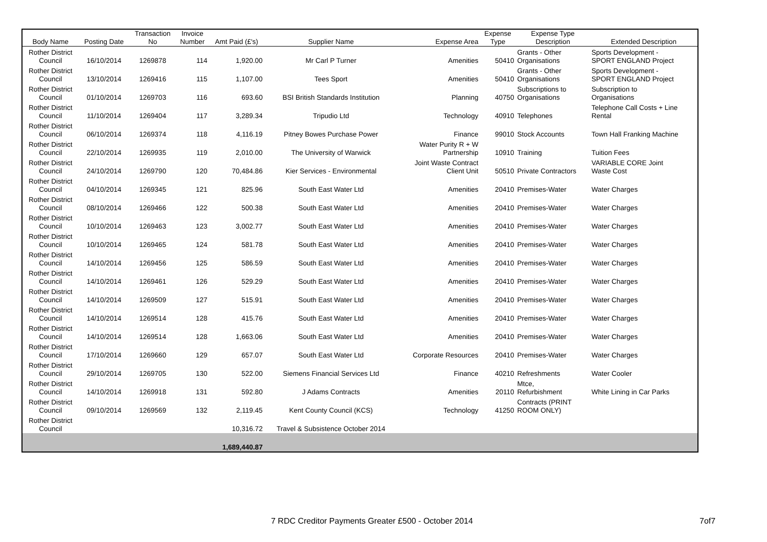| Body Name | Posting Date | Transaction No | Invoice Number | Amt Paid (£'s) | Supplier Name | Expense Area | Expense Type | Expense Type Description | Extended Description |
| --- | --- | --- | --- | --- | --- | --- | --- | --- | --- |
| Rother District Council | 16/10/2014 | 1269878 | 114 | 1,920.00 | Mr Carl P Turner | Amenities | 50410 | Grants - Other Organisations | Sports Development - SPORT ENGLAND Project |
| Rother District Council | 13/10/2014 | 1269416 | 115 | 1,107.00 | Tees Sport | Amenities | 50410 | Grants - Other Organisations | Sports Development - SPORT ENGLAND Project |
| Rother District Council | 01/10/2014 | 1269703 | 116 | 693.60 | BSI British Standards Institution | Planning | 40750 | Subscriptions to Organisations | Subscription to Organisations |
| Rother District Council | 11/10/2014 | 1269404 | 117 | 3,289.34 | Tripudio Ltd | Technology | 40910 | Telephones | Telephone Call Costs + Line Rental |
| Rother District Council | 06/10/2014 | 1269374 | 118 | 4,116.19 | Pitney Bowes Purchase Power | Finance | 99010 | Stock Accounts | Town Hall Franking Machine |
| Rother District Council | 22/10/2014 | 1269935 | 119 | 2,010.00 | The University of Warwick | Water Purity R + W Partnership | 10910 | Training | Tuition Fees |
| Rother District Council | 24/10/2014 | 1269790 | 120 | 70,484.86 | Kier Services - Environmental | Joint Waste Contract Client Unit | 50510 | Private Contractors | VARIABLE CORE Joint Waste Cost |
| Rother District Council | 04/10/2014 | 1269345 | 121 | 825.96 | South East Water Ltd | Amenities | 20410 | Premises-Water | Water Charges |
| Rother District Council | 08/10/2014 | 1269466 | 122 | 500.38 | South East Water Ltd | Amenities | 20410 | Premises-Water | Water Charges |
| Rother District Council | 10/10/2014 | 1269463 | 123 | 3,002.77 | South East Water Ltd | Amenities | 20410 | Premises-Water | Water Charges |
| Rother District Council | 10/10/2014 | 1269465 | 124 | 581.78 | South East Water Ltd | Amenities | 20410 | Premises-Water | Water Charges |
| Rother District Council | 14/10/2014 | 1269456 | 125 | 586.59 | South East Water Ltd | Amenities | 20410 | Premises-Water | Water Charges |
| Rother District Council | 14/10/2014 | 1269461 | 126 | 529.29 | South East Water Ltd | Amenities | 20410 | Premises-Water | Water Charges |
| Rother District Council | 14/10/2014 | 1269509 | 127 | 515.91 | South East Water Ltd | Amenities | 20410 | Premises-Water | Water Charges |
| Rother District Council | 14/10/2014 | 1269514 | 128 | 415.76 | South East Water Ltd | Amenities | 20410 | Premises-Water | Water Charges |
| Rother District Council | 14/10/2014 | 1269514 | 128 | 1,663.06 | South East Water Ltd | Amenities | 20410 | Premises-Water | Water Charges |
| Rother District Council | 17/10/2014 | 1269660 | 129 | 657.07 | South East Water Ltd | Corporate Resources | 20410 | Premises-Water | Water Charges |
| Rother District Council | 29/10/2014 | 1269705 | 130 | 522.00 | Siemens Financial Services Ltd | Finance | 40210 | Refreshments | Water Cooler |
| Rother District Council | 14/10/2014 | 1269918 | 131 | 592.80 | J Adams Contracts | Amenities | 20110 | Mtce, Refurbishment | White Lining in Car Parks |
| Rother District Council | 09/10/2014 | 1269569 | 132 | 2,119.45 | Kent County Council (KCS) | Technology | 41250 | Contracts (PRINT ROOM ONLY) | |
| Rother District Council | | | | 10,316.72 | Travel & Subsistence October 2014 | | | | |
| | | | | 1,689,440.87 | | | | | |
7 RDC Creditor Payments Greater £500 - October 2014 7of7